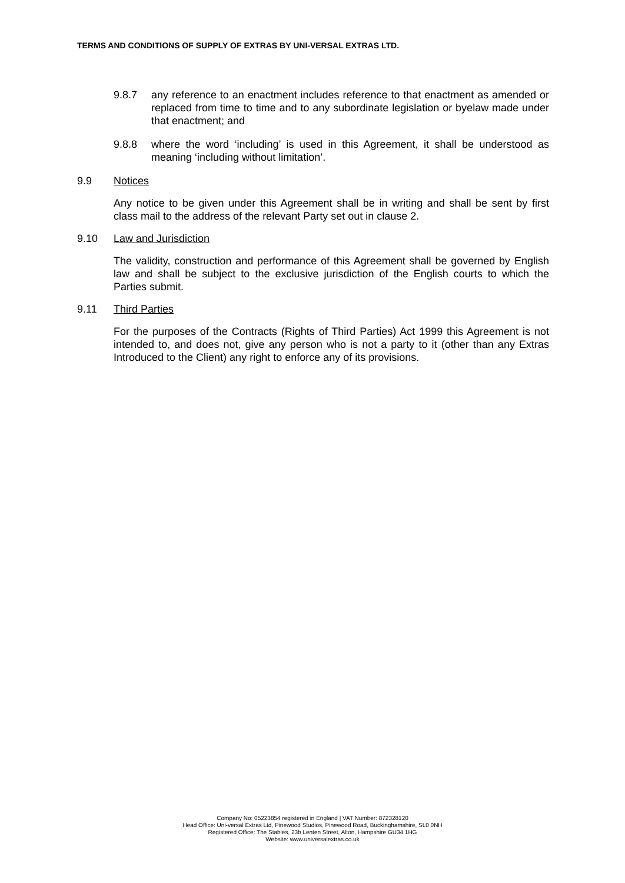TERMS AND CONDITIONS OF SUPPLY OF EXTRAS BY UNI-VERSAL EXTRAS LTD.
9.8.7 any reference to an enactment includes reference to that enactment as amended or replaced from time to time and to any subordinate legislation or byelaw made under that enactment; and
9.8.8 where the word ‘including’ is used in this Agreement, it shall be understood as meaning ‘including without limitation’.
9.9 Notices
Any notice to be given under this Agreement shall be in writing and shall be sent by first class mail to the address of the relevant Party set out in clause 2.
9.10 Law and Jurisdiction
The validity, construction and performance of this Agreement shall be governed by English law and shall be subject to the exclusive jurisdiction of the English courts to which the Parties submit.
9.11 Third Parties
For the purposes of the Contracts (Rights of Third Parties) Act 1999 this Agreement is not intended to, and does not, give any person who is not a party to it (other than any Extras Introduced to the Client) any right to enforce any of its provisions.
Company No: 05223854 registered in England | VAT Number: 872328120
Head Office: Uni-versal Extras Ltd, Pinewood Studios, Pinewood Road, Buckinghamshire, SL0 0NH
Registered Office: The Stables, 23b Lenten Street, Alton, Hampshire GU34 1HG
Website: www.universalextras.co.uk